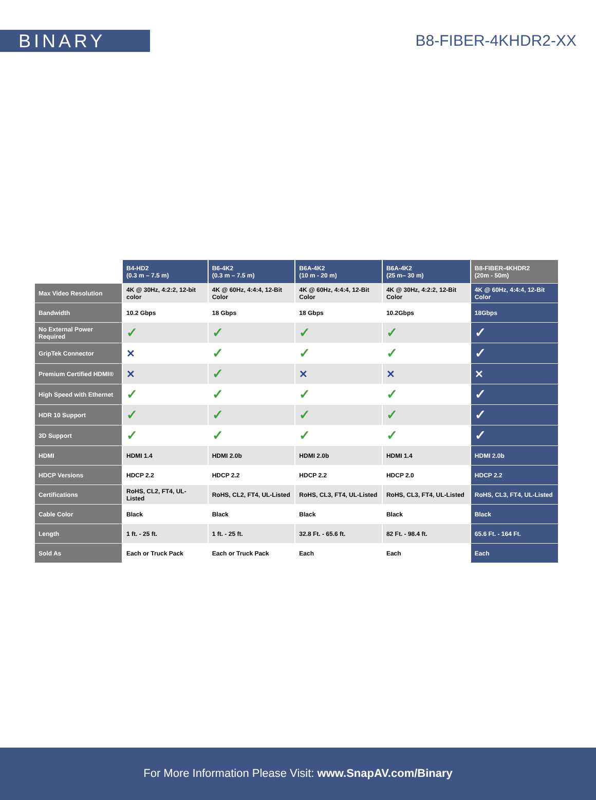BINARY
B8-FIBER-4KHDR2-XX
| | B4-HD2 (0.3 m – 7.5 m) | B6-4K2 (0.3 m – 7.5 m) | B6A-4K2 (10 m - 20 m) | B6A-4K2 (25 m– 30 m) | B8-FIBER-4KHDR2 (20m - 50m) |
| --- | --- | --- | --- | --- | --- |
| Max Video Resolution | 4K @ 30Hz, 4:2:2, 12-bit color | 4K @ 60Hz, 4:4:4, 12-Bit Color | 4K @ 60Hz, 4:4:4, 12-Bit Color | 4K @ 30Hz, 4:2:2, 12-Bit Color | 4K @ 60Hz, 4:4:4, 12-Bit Color |
| Bandwidth | 10.2 Gbps | 18 Gbps | 18 Gbps | 10.2Gbps | 18Gbps |
| No External Power Required | ✓ | ✓ | ✓ | ✓ | ✓ |
| GripTek Connector | ✕ | ✓ | ✓ | ✓ | ✓ |
| Premium Certified HDMI® | ✕ | ✓ | ✕ | ✕ | ✕ |
| High Speed with Ethernet | ✓ | ✓ | ✓ | ✓ | ✓ |
| HDR 10 Support | ✓ | ✓ | ✓ | ✓ | ✓ |
| 3D Support | ✓ | ✓ | ✓ | ✓ | ✓ |
| HDMI | HDMI 1.4 | HDMI 2.0b | HDMI 2.0b | HDMI 1.4 | HDMI 2.0b |
| HDCP Versions | HDCP 2.2 | HDCP 2.2 | HDCP 2.2 | HDCP 2.0 | HDCP 2.2 |
| Certifications | RoHS, CL2, FT4, UL-Listed | RoHS, CL2, FT4, UL-Listed | RoHS, CL3, FT4, UL-Listed | RoHS, CL3, FT4, UL-Listed | RoHS, CL3, FT4, UL-Listed |
| Cable Color | Black | Black | Black | Black | Black |
| Length | 1 ft. - 25 ft. | 1 ft. - 25 ft. | 32.8 Ft. - 65.6 ft. | 82 Ft. - 98.4 ft. | 65.6 Ft. - 164 Ft. |
| Sold As | Each or Truck Pack | Each or Truck Pack | Each | Each | Each |
For More Information Please Visit: www.SnapAV.com/Binary